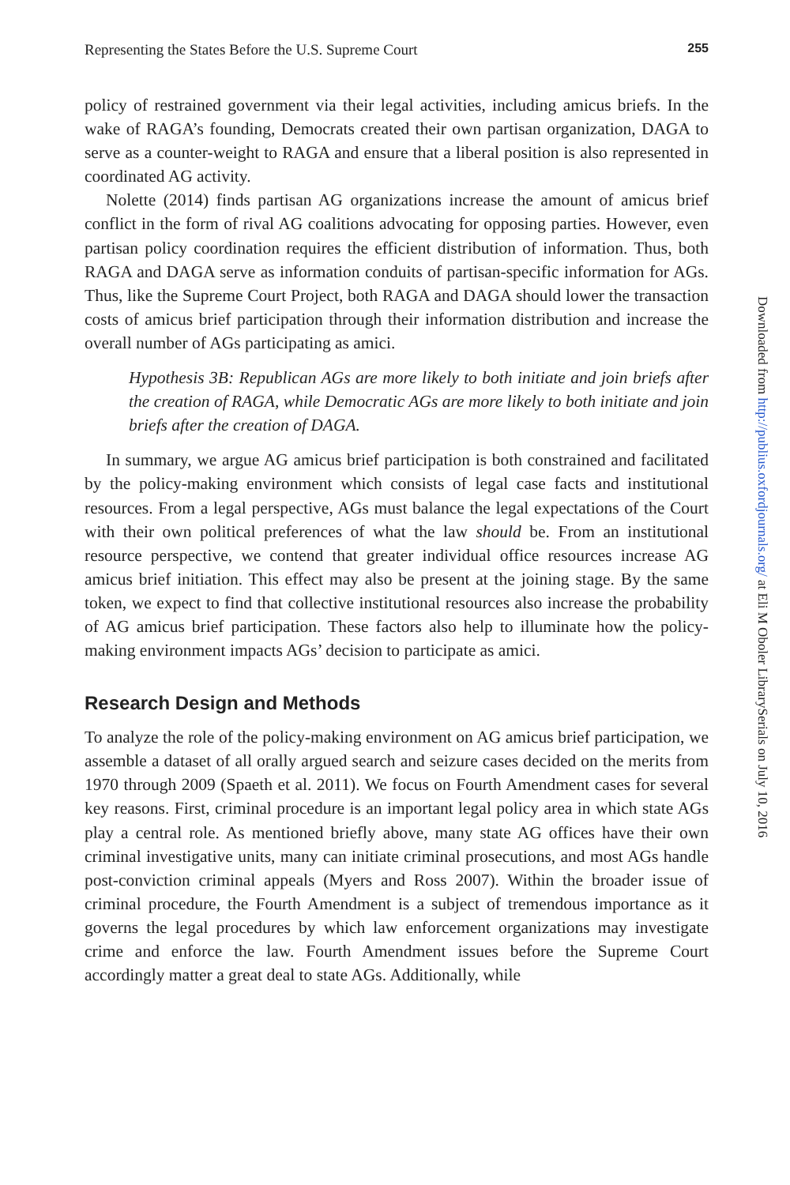Representing the States Before the U.S. Supreme Court 255
policy of restrained government via their legal activities, including amicus briefs. In the wake of RAGA’s founding, Democrats created their own partisan organization, DAGA to serve as a counter-weight to RAGA and ensure that a liberal position is also represented in coordinated AG activity.
Nolette (2014) finds partisan AG organizations increase the amount of amicus brief conflict in the form of rival AG coalitions advocating for opposing parties. However, even partisan policy coordination requires the efficient distribution of information. Thus, both RAGA and DAGA serve as information conduits of partisan-specific information for AGs. Thus, like the Supreme Court Project, both RAGA and DAGA should lower the transaction costs of amicus brief participation through their information distribution and increase the overall number of AGs participating as amici.
Hypothesis 3B: Republican AGs are more likely to both initiate and join briefs after the creation of RAGA, while Democratic AGs are more likely to both initiate and join briefs after the creation of DAGA.
In summary, we argue AG amicus brief participation is both constrained and facilitated by the policy-making environment which consists of legal case facts and institutional resources. From a legal perspective, AGs must balance the legal expectations of the Court with their own political preferences of what the law should be. From an institutional resource perspective, we contend that greater individual office resources increase AG amicus brief initiation. This effect may also be present at the joining stage. By the same token, we expect to find that collective institutional resources also increase the probability of AG amicus brief participation. These factors also help to illuminate how the policy-making environment impacts AGs’ decision to participate as amici.
Research Design and Methods
To analyze the role of the policy-making environment on AG amicus brief participation, we assemble a dataset of all orally argued search and seizure cases decided on the merits from 1970 through 2009 (Spaeth et al. 2011). We focus on Fourth Amendment cases for several key reasons. First, criminal procedure is an important legal policy area in which state AGs play a central role. As mentioned briefly above, many state AG offices have their own criminal investigative units, many can initiate criminal prosecutions, and most AGs handle post-conviction criminal appeals (Myers and Ross 2007). Within the broader issue of criminal procedure, the Fourth Amendment is a subject of tremendous importance as it governs the legal procedures by which law enforcement organizations may investigate crime and enforce the law. Fourth Amendment issues before the Supreme Court accordingly matter a great deal to state AGs. Additionally, while
Downloaded from http://publius.oxfordjournals.org/ at Eli M Oboler LibrarySerials on July 10, 2016